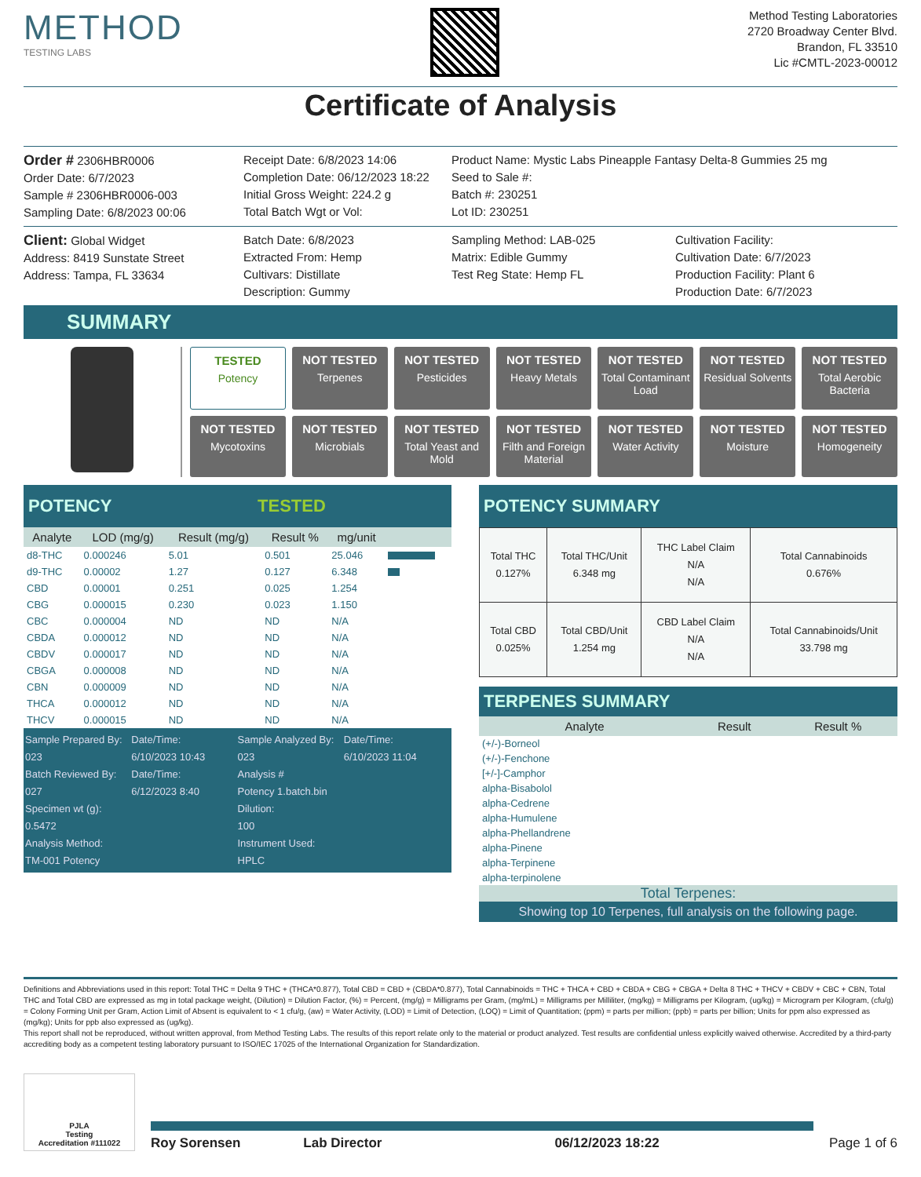METHOD
TESTING LABS
Method Testing Laboratories
2720 Broadway Center Blvd.
Brandon, FL 33510
Lic #CMTL-2023-00012
Certificate of Analysis
Order # 2306HBR0006
Order Date: 6/7/2023
Sample # 2306HBR0006-003
Sampling Date: 6/8/2023 00:06
Receipt Date: 6/8/2023 14:06
Completion Date: 06/12/2023 18:22
Initial Gross Weight: 224.2 g
Total Batch Wgt or Vol:
Product Name: Mystic Labs Pineapple Fantasy Delta-8 Gummies 25 mg
Seed to Sale #:
Batch #: 230251
Lot ID: 230251
Client: Global Widget
Address: 8419 Sunstate Street
Address: Tampa, FL 33634
Batch Date: 6/8/2023
Extracted From: Hemp
Cultivars: Distillate
Description: Gummy
Sampling Method: LAB-025
Matrix: Edible Gummy
Test Reg State: Hemp FL
Cultivation Facility:
Cultivation Date: 6/7/2023
Production Facility: Plant 6
Production Date: 6/7/2023
SUMMARY
TESTED
Potency
NOT TESTED
Terpenes
NOT TESTED
Pesticides
NOT TESTED
Heavy Metals
NOT TESTED
Total Contaminant Load
NOT TESTED
Residual Solvents
NOT TESTED
Total Aerobic Bacteria
NOT TESTED
Mycotoxins
NOT TESTED
Microbials
NOT TESTED
Total Yeast and Mold
NOT TESTED
Filth and Foreign Material
NOT TESTED
Water Activity
NOT TESTED
Moisture
NOT TESTED
Homogeneity
POTENCY TESTED
| Analyte | LOD (mg/g) | Result (mg/g) | Result % | mg/unit | |
| --- | --- | --- | --- | --- | --- |
| d8-THC | 0.000246 | 5.01 | 0.501 | 25.046 | |
| d9-THC | 0.00002 | 1.27 | 0.127 | 6.348 | |
| CBD | 0.00001 | 0.251 | 0.025 | 1.254 | |
| CBG | 0.000015 | 0.230 | 0.023 | 1.150 | |
| CBC | 0.000004 | ND | ND | N/A | |
| CBDA | 0.000012 | ND | ND | N/A | |
| CBDV | 0.000017 | ND | ND | N/A | |
| CBGA | 0.000008 | ND | ND | N/A | |
| CBN | 0.000009 | ND | ND | N/A | |
| THCA | 0.000012 | ND | ND | N/A | |
| THCV | 0.000015 | ND | ND | N/A | |
Sample Prepared By:
023
Date/Time:
6/10/2023 10:43
Sample Analyzed By:
023
Date/Time:
6/10/2023 11:04
Batch Reviewed By:
027
Date/Time:
6/12/2023 8:40
Analysis #
Potency 1.batch.bin
Specimen wt (g):
0.5472
Dilution:
100
Analysis Method:
TM-001 Potency
Instrument Used:
HPLC
POTENCY SUMMARY
| Total THC 0.127% | Total THC/Unit 6.348 mg | THC Label Claim N/A N/A | Total Cannabinoids 0.676% |
| Total CBD 0.025% | Total CBD/Unit 1.254 mg | CBD Label Claim N/A N/A | Total Cannabinoids/Unit 33.798 mg |
TERPENES SUMMARY
| Analyte | Result | Result % |
| --- | --- | --- |
| (+/-)-Borneol | | |
| (+/-)-Fenchone | | |
| [+/-]-Camphor | | |
| alpha-Bisabolol | | |
| alpha-Cedrene | | |
| alpha-Humulene | | |
| alpha-Phellandrene | | |
| alpha-Pinene | | |
| alpha-Terpinene | | |
| alpha-terpinolene | | |
Total Terpenes:
Showing top 10 Terpenes, full analysis on the following page.
Definitions and Abbreviations used in this report: Total THC = Delta 9 THC + (THCA*0.877), Total CBD = CBD + (CBDA*0.877), Total Cannabinoids = THC + THCA + CBD + CBDA + CBG + CBGA + Delta 8 THC + THCV + CBDV + CBC + CBN, Total THC and Total CBD are expressed as mg in total package weight, (Dilution) = Dilution Factor, (%) = Percent, (mg/g) = Milligrams per Gram, (mg/mL) = Milligrams per Milliliter, (mg/kg) = Milligrams per Kilogram, (ug/kg) = Microgram per Kilogram, (cfu/g) = Colony Forming Unit per Gram, Action Limit of Absent is equivalent to < 1 cfu/g, (aw) = Water Activity, (LOD) = Limit of Detection, (LOQ) = Limit of Quantitation; (ppm) = parts per million; (ppb) = parts per billion; Units for ppm also expressed as (mg/kg); Units for ppb also expressed as (ug/kg).
This report shall not be reproduced, without written approval, from Method Testing Labs. The results of this report relate only to the material or product analyzed. Test results are confidential unless explicitly waived otherwise. Accredited by a third-party accrediting body as a competent testing laboratory pursuant to ISO/IEC 17025 of the International Organization for Standardization.
PJLA
Testing
Accreditation #111022
Roy Sorensen Lab Director 06/12/2023 18:22
Page 1 of 6